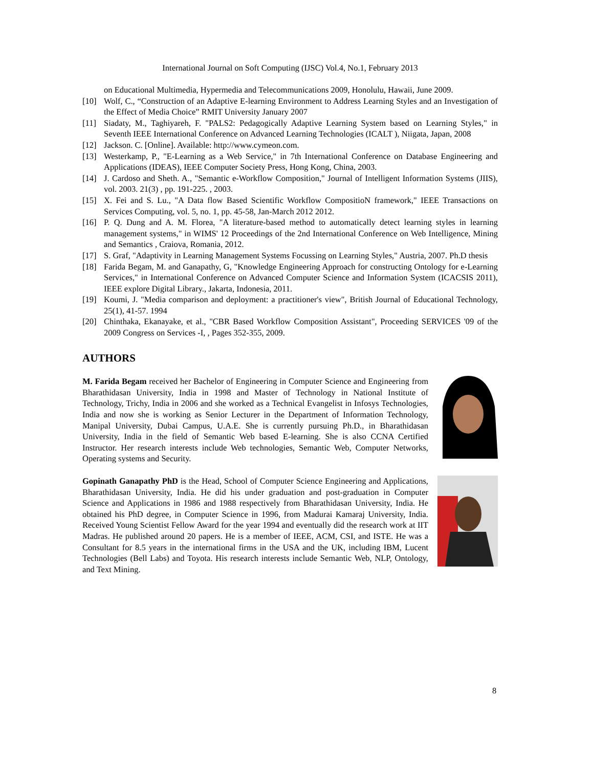International Journal on Soft Computing (IJSC) Vol.4, No.1, February 2013
on Educational Multimedia, Hypermedia and Telecommunications 2009, Honolulu, Hawaii, June 2009.
[10] Wolf, C., “Construction of an Adaptive E-learning Environment to Address Learning Styles and an Investigation of the Effect of Media Choice” RMIT University January 2007
[11] Siadaty, M., Taghiyareh, F. "PALS2: Pedagogically Adaptive Learning System based on Learning Styles," in Seventh IEEE International Conference on Advanced Learning Technologies (ICALT ), Niigata, Japan, 2008
[12] Jackson. C. [Online]. Available: http://www.cymeon.com.
[13] Westerkamp, P., "E-Learning as a Web Service," in 7th International Conference on Database Engineering and Applications (IDEAS), IEEE Computer Society Press, Hong Kong, China, 2003.
[14] J. Cardoso and Sheth. A., "Semantic e-Workflow Composition," Journal of Intelligent Information Systems (JIIS), vol. 2003. 21(3) , pp. 191-225. , 2003.
[15] X. Fei and S. Lu., "A Data flow Based Scientific Workflow CompositioN framework," IEEE Transactions on Services Computing, vol. 5, no. 1, pp. 45-58, Jan-March 2012 2012.
[16] P. Q. Dung and A. M. Florea, "A literature-based method to automatically detect learning styles in learning management systems," in WIMS' 12 Proceedings of the 2nd International Conference on Web Intelligence, Mining and Semantics , Craiova, Romania, 2012.
[17] S. Graf, "Adaptivity in Learning Management Systems Focussing on Learning Styles," Austria, 2007. Ph.D thesis
[18] Farida Begam, M. and Ganapathy, G, "Knowledge Engineering Approach for constructing Ontology for e-Learning Services," in International Conference on Advanced Computer Science and Information System (ICACSIS 2011), IEEE explore Digital Library., Jakarta, Indonesia, 2011.
[19] Koumi, J. "Media comparison and deployment: a practitioner's view", British Journal of Educational Technology, 25(1), 41-57. 1994
[20] Chinthaka, Ekanayake, et al., "CBR Based Workflow Composition Assistant", Proceeding SERVICES '09 of the 2009 Congress on Services -I, , Pages 352-355, 2009.
AUTHORS
M. Farida Begam received her Bachelor of Engineering in Computer Science and Engineering from Bharathidasan University, India in 1998 and Master of Technology in National Institute of Technology, Trichy, India in 2006 and she worked as a Technical Evangelist in Infosys Technologies, India and now she is working as Senior Lecturer in the Department of Information Technology, Manipal University, Dubai Campus, U.A.E. She is currently pursuing Ph.D., in Bharathidasan University, India in the field of Semantic Web based E-learning. She is also CCNA Certified Instructor. Her research interests include Web technologies, Semantic Web, Computer Networks, Operating systems and Security.
Gopinath Ganapathy PhD is the Head, School of Computer Science Engineering and Applications, Bharathidasan University, India. He did his under graduation and post-graduation in Computer Science and Applications in 1986 and 1988 respectively from Bharathidasan University, India. He obtained his PhD degree, in Computer Science in 1996, from Madurai Kamaraj University, India. Received Young Scientist Fellow Award for the year 1994 and eventually did the research work at IIT Madras. He published around 20 papers. He is a member of IEEE, ACM, CSI, and ISTE. He was a Consultant for 8.5 years in the international firms in the USA and the UK, including IBM, Lucent Technologies (Bell Labs) and Toyota. His research interests include Semantic Web, NLP, Ontology, and Text Mining.
8